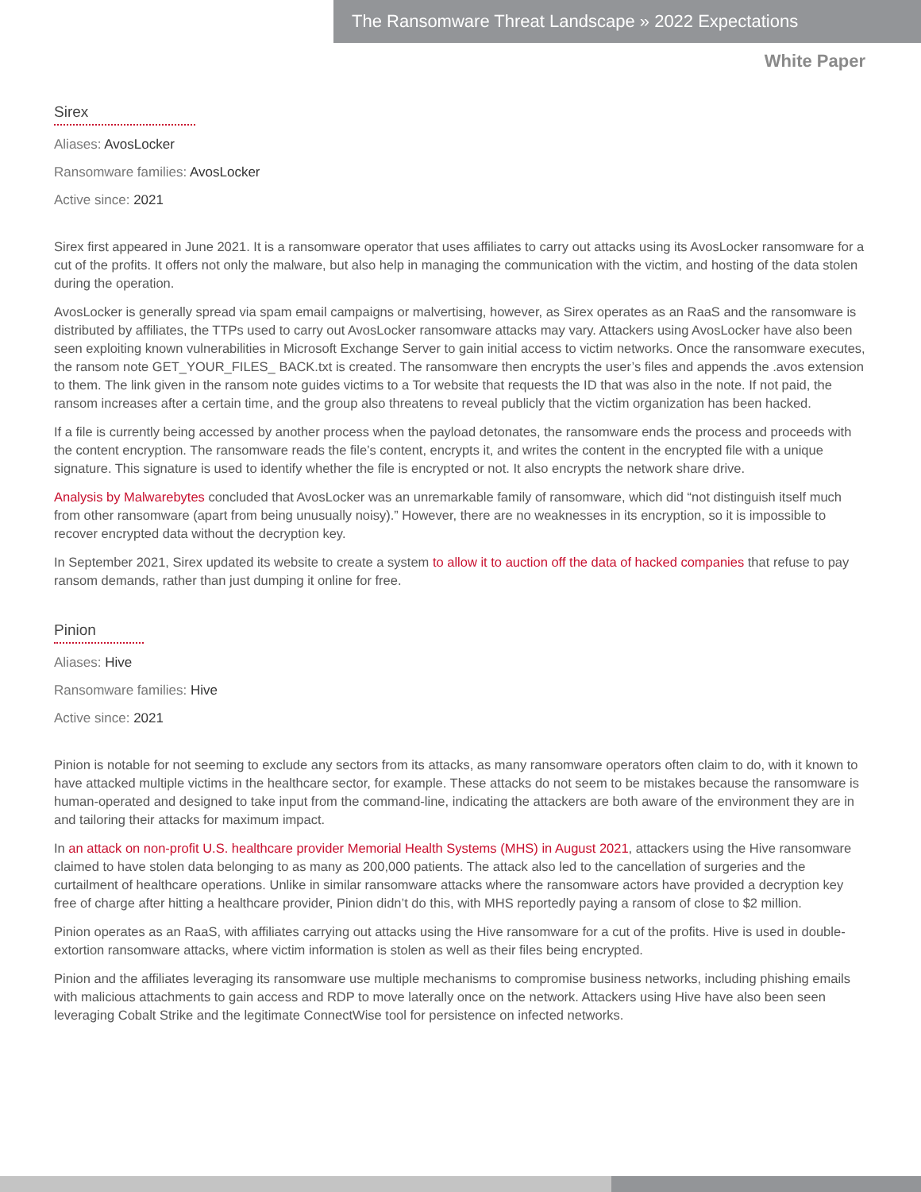The Ransomware Threat Landscape » 2022 Expectations
White Paper
Sirex
Aliases: AvosLocker
Ransomware families: AvosLocker
Active since: 2021
Sirex first appeared in June 2021. It is a ransomware operator that uses affiliates to carry out attacks using its AvosLocker ransomware for a cut of the profits. It offers not only the malware, but also help in managing the communication with the victim, and hosting of the data stolen during the operation.
AvosLocker is generally spread via spam email campaigns or malvertising, however, as Sirex operates as an RaaS and the ransomware is distributed by affiliates, the TTPs used to carry out AvosLocker ransomware attacks may vary. Attackers using AvosLocker have also been seen exploiting known vulnerabilities in Microsoft Exchange Server to gain initial access to victim networks. Once the ransomware executes, the ransom note GET_YOUR_FILES_ BACK.txt is created. The ransomware then encrypts the user’s files and appends the .avos extension to them. The link given in the ransom note guides victims to a Tor website that requests the ID that was also in the note. If not paid, the ransom increases after a certain time, and the group also threatens to reveal publicly that the victim organization has been hacked.
If a file is currently being accessed by another process when the payload detonates, the ransomware ends the process and proceeds with the content encryption. The ransomware reads the file’s content, encrypts it, and writes the content in the encrypted file with a unique signature. This signature is used to identify whether the file is encrypted or not. It also encrypts the network share drive.
Analysis by Malwarebytes concluded that AvosLocker was an unremarkable family of ransomware, which did “not distinguish itself much from other ransomware (apart from being unusually noisy).” However, there are no weaknesses in its encryption, so it is impossible to recover encrypted data without the decryption key.
In September 2021, Sirex updated its website to create a system to allow it to auction off the data of hacked companies that refuse to pay ransom demands, rather than just dumping it online for free.
Pinion
Aliases: Hive
Ransomware families: Hive
Active since: 2021
Pinion is notable for not seeming to exclude any sectors from its attacks, as many ransomware operators often claim to do, with it known to have attacked multiple victims in the healthcare sector, for example. These attacks do not seem to be mistakes because the ransomware is human-operated and designed to take input from the command-line, indicating the attackers are both aware of the environment they are in and tailoring their attacks for maximum impact.
In an attack on non-profit U.S. healthcare provider Memorial Health Systems (MHS) in August 2021, attackers using the Hive ransomware claimed to have stolen data belonging to as many as 200,000 patients. The attack also led to the cancellation of surgeries and the curtailment of healthcare operations. Unlike in similar ransomware attacks where the ransomware actors have provided a decryption key free of charge after hitting a healthcare provider, Pinion didn’t do this, with MHS reportedly paying a ransom of close to $2 million.
Pinion operates as an RaaS, with affiliates carrying out attacks using the Hive ransomware for a cut of the profits. Hive is used in double-extortion ransomware attacks, where victim information is stolen as well as their files being encrypted.
Pinion and the affiliates leveraging its ransomware use multiple mechanisms to compromise business networks, including phishing emails with malicious attachments to gain access and RDP to move laterally once on the network. Attackers using Hive have also been seen leveraging Cobalt Strike and the legitimate ConnectWise tool for persistence on infected networks.